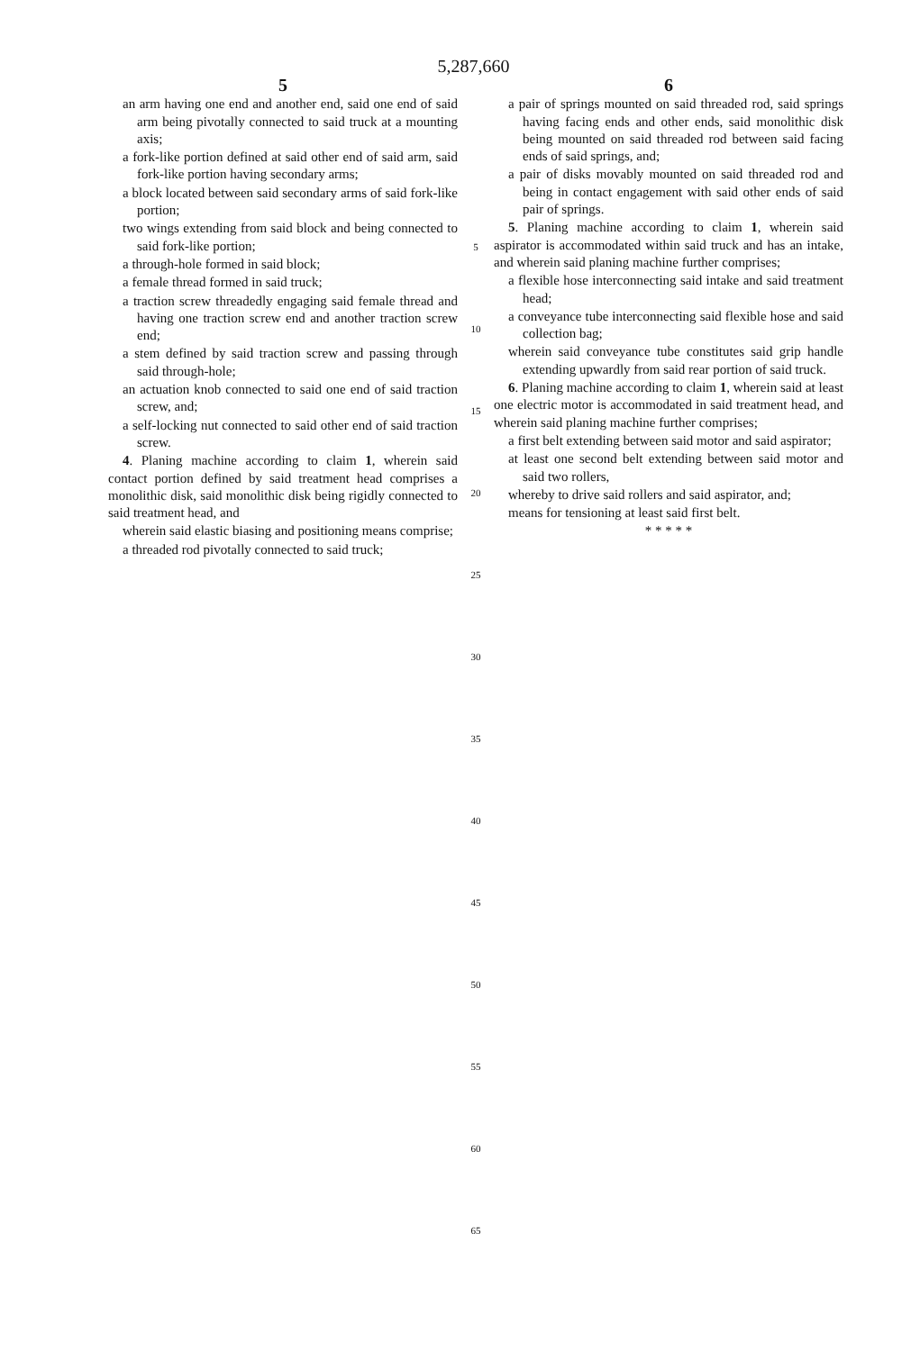5,287,660
5
an arm having one end and another end, said one end of said arm being pivotally connected to said truck at a mounting axis;
a fork-like portion defined at said other end of said arm, said fork-like portion having secondary arms;
a block located between said secondary arms of said fork-like portion;
two wings extending from said block and being connected to said fork-like portion;
a through-hole formed in said block;
a female thread formed in said truck;
a traction screw threadedly engaging said female thread and having one traction screw end and another traction screw end;
a stem defined by said traction screw and passing through said through-hole;
an actuation knob connected to said one end of said traction screw, and;
a self-locking nut connected to said other end of said traction screw.
4. Planing machine according to claim 1, wherein said contact portion defined by said treatment head comprises a monolithic disk, said monolithic disk being rigidly connected to said treatment head, and
wherein said elastic biasing and positioning means comprise;
a threaded rod pivotally connected to said truck;
5
10
15
20
25
30
35
40
45
50
55
60
65
6
a pair of springs mounted on said threaded rod, said springs having facing ends and other ends, said monolithic disk being mounted on said threaded rod between said facing ends of said springs, and;
a pair of disks movably mounted on said threaded rod and being in contact engagement with said other ends of said pair of springs.
5. Planing machine according to claim 1, wherein said aspirator is accommodated within said truck and has an intake, and wherein said planing machine further comprises;
a flexible hose interconnecting said intake and said treatment head;
a conveyance tube interconnecting said flexible hose and said collection bag;
wherein said conveyance tube constitutes said grip handle extending upwardly from said rear portion of said truck.
6. Planing machine according to claim 1, wherein said at least one electric motor is accommodated in said treatment head, and wherein said planing machine further comprises;
a first belt extending between said motor and said aspirator;
at least one second belt extending between said motor and said two rollers,
whereby to drive said rollers and said aspirator, and;
means for tensioning at least said first belt.
* * * * *